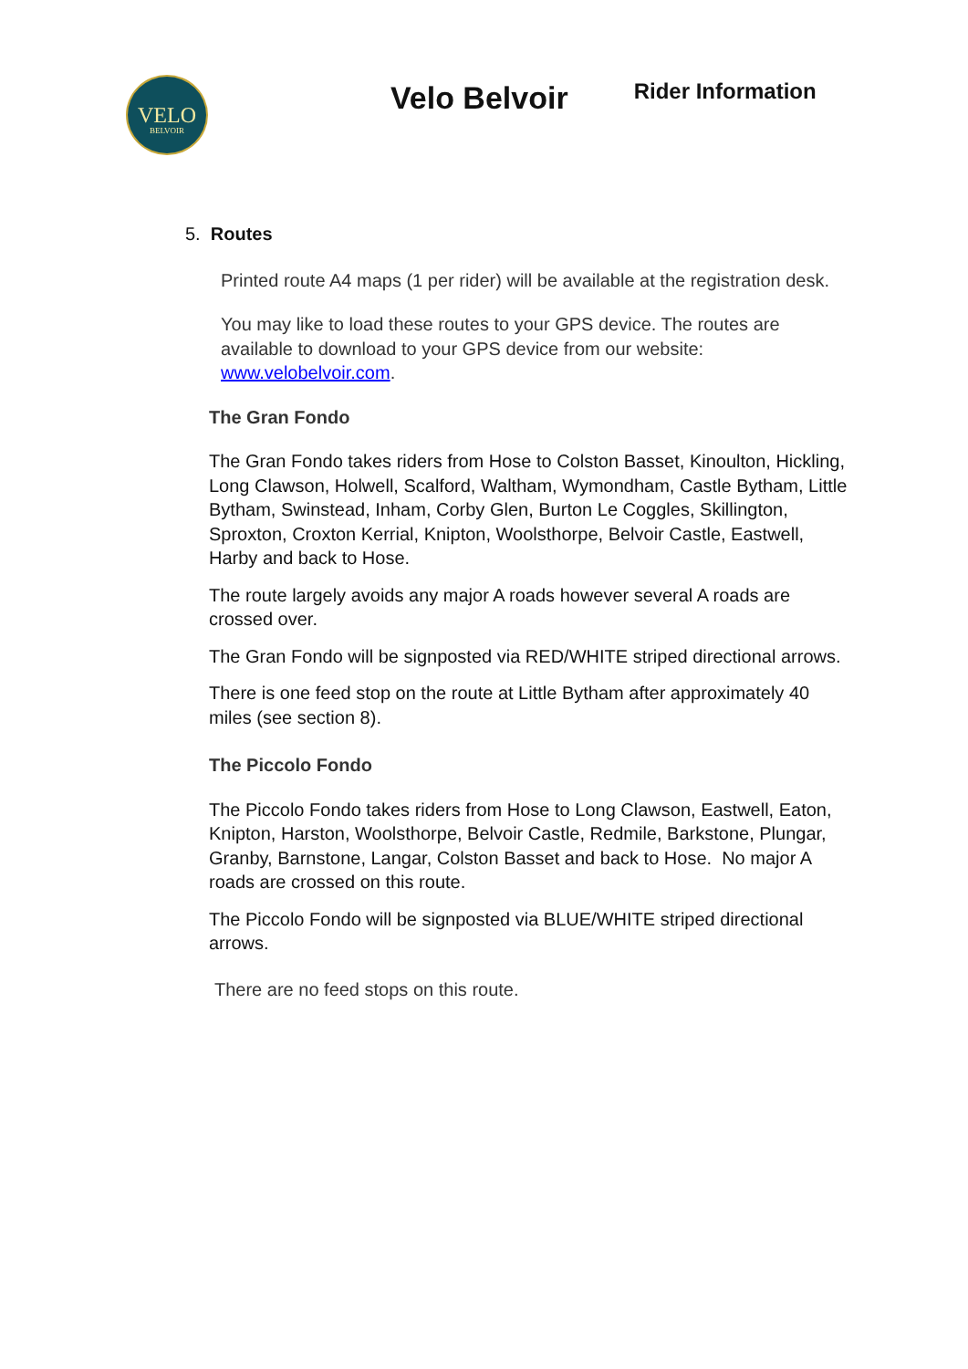VELO
BELVOIR
Velo Belvoir
Rider Information
5. Routes
Printed route A4 maps (1 per rider) will be available at the registration desk.
You may like to load these routes to your GPS device. The routes are available to download to your GPS device from our website: www.velobelvoir.com.
The Gran Fondo
The Gran Fondo takes riders from Hose to Colston Basset, Kinoulton, Hickling, Long Clawson, Holwell, Scalford, Waltham, Wymondham, Castle Bytham, Little Bytham, Swinstead, Inham, Corby Glen, Burton Le Coggles, Skillington, Sproxton, Croxton Kerrial, Knipton, Woolsthorpe, Belvoir Castle, Eastwell, Harby and back to Hose.
The route largely avoids any major A roads however several A roads are crossed over.
The Gran Fondo will be signposted via RED/WHITE striped directional arrows.
There is one feed stop on the route at Little Bytham after approximately 40 miles (see section 8).
The Piccolo Fondo
The Piccolo Fondo takes riders from Hose to Long Clawson, Eastwell, Eaton, Knipton, Harston, Woolsthorpe, Belvoir Castle, Redmile, Barkstone, Plungar, Granby, Barnstone, Langar, Colston Basset and back to Hose. No major A roads are crossed on this route.
The Piccolo Fondo will be signposted via BLUE/WHITE striped directional arrows.
There are no feed stops on this route.